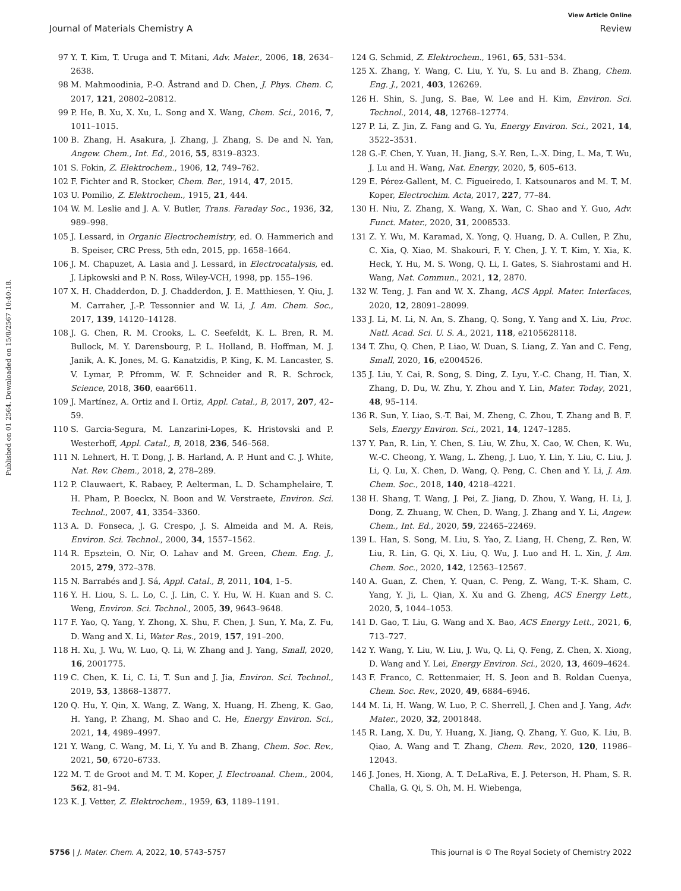View Article Online
Journal of Materials Chemistry A Review
Published on 01 2564. Downloaded on 15/8/2567 10:40:18.
97 Y. T. Kim, T. Uruga and T. Mitani, Adv. Mater., 2006, 18, 2634–2638.
98 M. Mahmoodinia, P.-O. Åstrand and D. Chen, J. Phys. Chem. C, 2017, 121, 20802–20812.
99 P. He, B. Xu, X. Xu, L. Song and X. Wang, Chem. Sci., 2016, 7, 1011–1015.
100 B. Zhang, H. Asakura, J. Zhang, J. Zhang, S. De and N. Yan, Angew. Chem., Int. Ed., 2016, 55, 8319–8323.
101 S. Fokin, Z. Elektrochem., 1906, 12, 749–762.
102 F. Fichter and R. Stocker, Chem. Ber., 1914, 47, 2015.
103 U. Pomilio, Z. Elektrochem., 1915, 21, 444.
104 W. M. Leslie and J. A. V. Butler, Trans. Faraday Soc., 1936, 32, 989–998.
105 J. Lessard, in Organic Electrochemistry, ed. O. Hammerich and B. Speiser, CRC Press, 5th edn, 2015, pp. 1658–1664.
106 J. M. Chapuzet, A. Lasia and J. Lessard, in Electrocatalysis, ed. J. Lipkowski and P. N. Ross, Wiley-VCH, 1998, pp. 155–196.
107 X. H. Chadderdon, D. J. Chadderdon, J. E. Matthiesen, Y. Qiu, J. M. Carraher, J.-P. Tessonnier and W. Li, J. Am. Chem. Soc., 2017, 139, 14120–14128.
108 J. G. Chen, R. M. Crooks, L. C. Seefeldt, K. L. Bren, R. M. Bullock, M. Y. Darensbourg, P. L. Holland, B. Hoffman, M. J. Janik, A. K. Jones, M. G. Kanatzidis, P. King, K. M. Lancaster, S. V. Lymar, P. Pfromm, W. F. Schneider and R. R. Schrock, Science, 2018, 360, eaar6611.
109 J. Martínez, A. Ortiz and I. Ortiz, Appl. Catal., B, 2017, 207, 42–59.
110 S. Garcia-Segura, M. Lanzarini-Lopes, K. Hristovski and P. Westerhoff, Appl. Catal., B, 2018, 236, 546–568.
111 N. Lehnert, H. T. Dong, J. B. Harland, A. P. Hunt and C. J. White, Nat. Rev. Chem., 2018, 2, 278–289.
112 P. Clauwaert, K. Rabaey, P. Aelterman, L. D. Schamphelaire, T. H. Pham, P. Boeckx, N. Boon and W. Verstraete, Environ. Sci. Technol., 2007, 41, 3354–3360.
113 A. D. Fonseca, J. G. Crespo, J. S. Almeida and M. A. Reis, Environ. Sci. Technol., 2000, 34, 1557–1562.
114 R. Epsztein, O. Nir, O. Lahav and M. Green, Chem. Eng. J., 2015, 279, 372–378.
115 N. Barrabés and J. Sá, Appl. Catal., B, 2011, 104, 1–5.
116 Y. H. Liou, S. L. Lo, C. J. Lin, C. Y. Hu, W. H. Kuan and S. C. Weng, Environ. Sci. Technol., 2005, 39, 9643–9648.
117 F. Yao, Q. Yang, Y. Zhong, X. Shu, F. Chen, J. Sun, Y. Ma, Z. Fu, D. Wang and X. Li, Water Res., 2019, 157, 191–200.
118 H. Xu, J. Wu, W. Luo, Q. Li, W. Zhang and J. Yang, Small, 2020, 16, 2001775.
119 C. Chen, K. Li, C. Li, T. Sun and J. Jia, Environ. Sci. Technol., 2019, 53, 13868–13877.
120 Q. Hu, Y. Qin, X. Wang, Z. Wang, X. Huang, H. Zheng, K. Gao, H. Yang, P. Zhang, M. Shao and C. He, Energy Environ. Sci., 2021, 14, 4989–4997.
121 Y. Wang, C. Wang, M. Li, Y. Yu and B. Zhang, Chem. Soc. Rev., 2021, 50, 6720–6733.
122 M. T. de Groot and M. T. M. Koper, J. Electroanal. Chem., 2004, 562, 81–94.
123 K. J. Vetter, Z. Elektrochem., 1959, 63, 1189–1191.
124 G. Schmid, Z. Elektrochem., 1961, 65, 531–534.
125 X. Zhang, Y. Wang, C. Liu, Y. Yu, S. Lu and B. Zhang, Chem. Eng. J., 2021, 403, 126269.
126 H. Shin, S. Jung, S. Bae, W. Lee and H. Kim, Environ. Sci. Technol., 2014, 48, 12768–12774.
127 P. Li, Z. Jin, Z. Fang and G. Yu, Energy Environ. Sci., 2021, 14, 3522–3531.
128 G.-F. Chen, Y. Yuan, H. Jiang, S.-Y. Ren, L.-X. Ding, L. Ma, T. Wu, J. Lu and H. Wang, Nat. Energy, 2020, 5, 605–613.
129 E. Pérez-Gallent, M. C. Figueiredo, I. Katsounaros and M. T. M. Koper, Electrochim. Acta, 2017, 227, 77–84.
130 H. Niu, Z. Zhang, X. Wang, X. Wan, C. Shao and Y. Guo, Adv. Funct. Mater., 2020, 31, 2008533.
131 Z. Y. Wu, M. Karamad, X. Yong, Q. Huang, D. A. Cullen, P. Zhu, C. Xia, Q. Xiao, M. Shakouri, F. Y. Chen, J. Y. T. Kim, Y. Xia, K. Heck, Y. Hu, M. S. Wong, Q. Li, I. Gates, S. Siahrostami and H. Wang, Nat. Commun., 2021, 12, 2870.
132 W. Teng, J. Fan and W. X. Zhang, ACS Appl. Mater. Interfaces, 2020, 12, 28091–28099.
133 J. Li, M. Li, N. An, S. Zhang, Q. Song, Y. Yang and X. Liu, Proc. Natl. Acad. Sci. U. S. A., 2021, 118, e2105628118.
134 T. Zhu, Q. Chen, P. Liao, W. Duan, S. Liang, Z. Yan and C. Feng, Small, 2020, 16, e2004526.
135 J. Liu, Y. Cai, R. Song, S. Ding, Z. Lyu, Y.-C. Chang, H. Tian, X. Zhang, D. Du, W. Zhu, Y. Zhou and Y. Lin, Mater. Today, 2021, 48, 95–114.
136 R. Sun, Y. Liao, S.-T. Bai, M. Zheng, C. Zhou, T. Zhang and B. F. Sels, Energy Environ. Sci., 2021, 14, 1247–1285.
137 Y. Pan, R. Lin, Y. Chen, S. Liu, W. Zhu, X. Cao, W. Chen, K. Wu, W.-C. Cheong, Y. Wang, L. Zheng, J. Luo, Y. Lin, Y. Liu, C. Liu, J. Li, Q. Lu, X. Chen, D. Wang, Q. Peng, C. Chen and Y. Li, J. Am. Chem. Soc., 2018, 140, 4218–4221.
138 H. Shang, T. Wang, J. Pei, Z. Jiang, D. Zhou, Y. Wang, H. Li, J. Dong, Z. Zhuang, W. Chen, D. Wang, J. Zhang and Y. Li, Angew. Chem., Int. Ed., 2020, 59, 22465–22469.
139 L. Han, S. Song, M. Liu, S. Yao, Z. Liang, H. Cheng, Z. Ren, W. Liu, R. Lin, G. Qi, X. Liu, Q. Wu, J. Luo and H. L. Xin, J. Am. Chem. Soc., 2020, 142, 12563–12567.
140 A. Guan, Z. Chen, Y. Quan, C. Peng, Z. Wang, T.-K. Sham, C. Yang, Y. Ji, L. Qian, X. Xu and G. Zheng, ACS Energy Lett., 2020, 5, 1044–1053.
141 D. Gao, T. Liu, G. Wang and X. Bao, ACS Energy Lett., 2021, 6, 713–727.
142 Y. Wang, Y. Liu, W. Liu, J. Wu, Q. Li, Q. Feng, Z. Chen, X. Xiong, D. Wang and Y. Lei, Energy Environ. Sci., 2020, 13, 4609–4624.
143 F. Franco, C. Rettenmaier, H. S. Jeon and B. Roldan Cuenya, Chem. Soc. Rev., 2020, 49, 6884–6946.
144 M. Li, H. Wang, W. Luo, P. C. Sherrell, J. Chen and J. Yang, Adv. Mater., 2020, 32, 2001848.
145 R. Lang, X. Du, Y. Huang, X. Jiang, Q. Zhang, Y. Guo, K. Liu, B. Qiao, A. Wang and T. Zhang, Chem. Rev., 2020, 120, 11986–12043.
146 J. Jones, H. Xiong, A. T. DeLaRiva, E. J. Peterson, H. Pham, S. R. Challa, G. Qi, S. Oh, M. H. Wiebenga,
5756 | J. Mater. Chem. A, 2022, 10, 5743–5757 This journal is © The Royal Society of Chemistry 2022